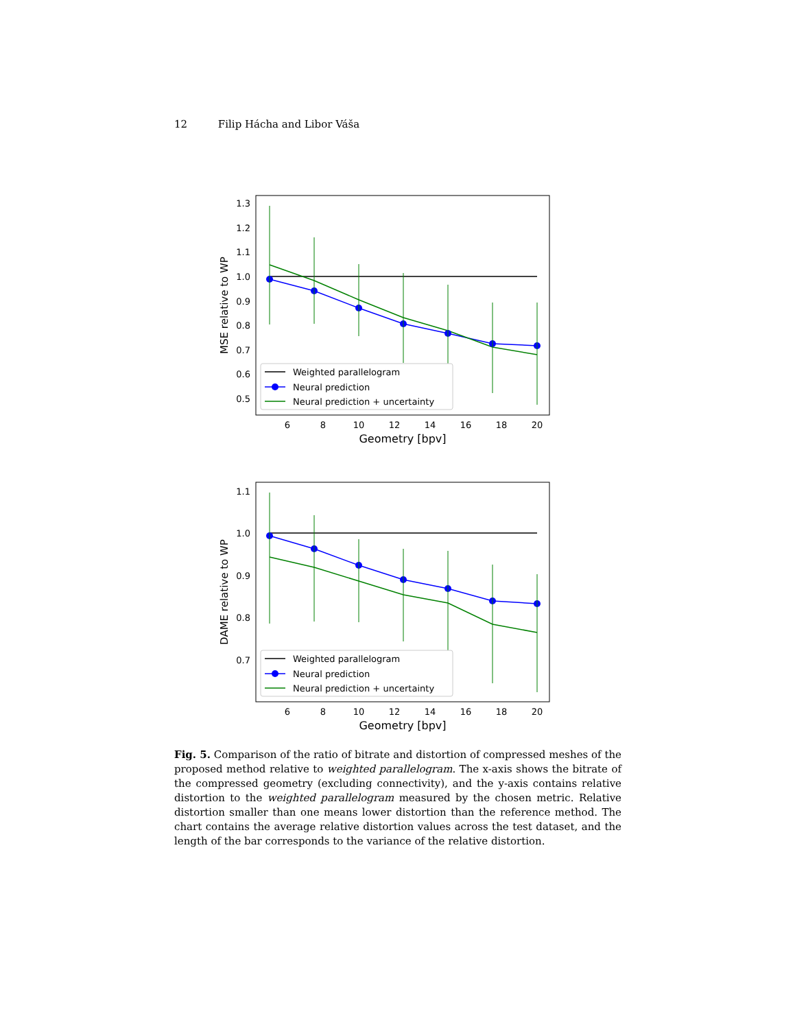12 Filip Hácha and Libor Váša
1.3
1.2
1.1
1.0
0.9
0.8
0.7
0.6
0.5
6
8
10
12
14
16
18
20
Geometry [bpv]
MSE relative to WP
Weighted parallelogram
Neural prediction
Neural prediction + uncertainty
1.1
1.0
0.9
0.8
0.7
6
8
10
12
14
16
18
20
Geometry [bpv]
DAME relative to WP
Weighted parallelogram
Neural prediction
Neural prediction + uncertainty
Fig. 5. Comparison of the ratio of bitrate and distortion of compressed meshes of the proposed method relative to weighted parallelogram. The x-axis shows the bitrate of the compressed geometry (excluding connectivity), and the y-axis contains relative distortion to the weighted parallelogram measured by the chosen metric. Relative distortion smaller than one means lower distortion than the reference method. The chart contains the average relative distortion values across the test dataset, and the length of the bar corresponds to the variance of the relative distortion.